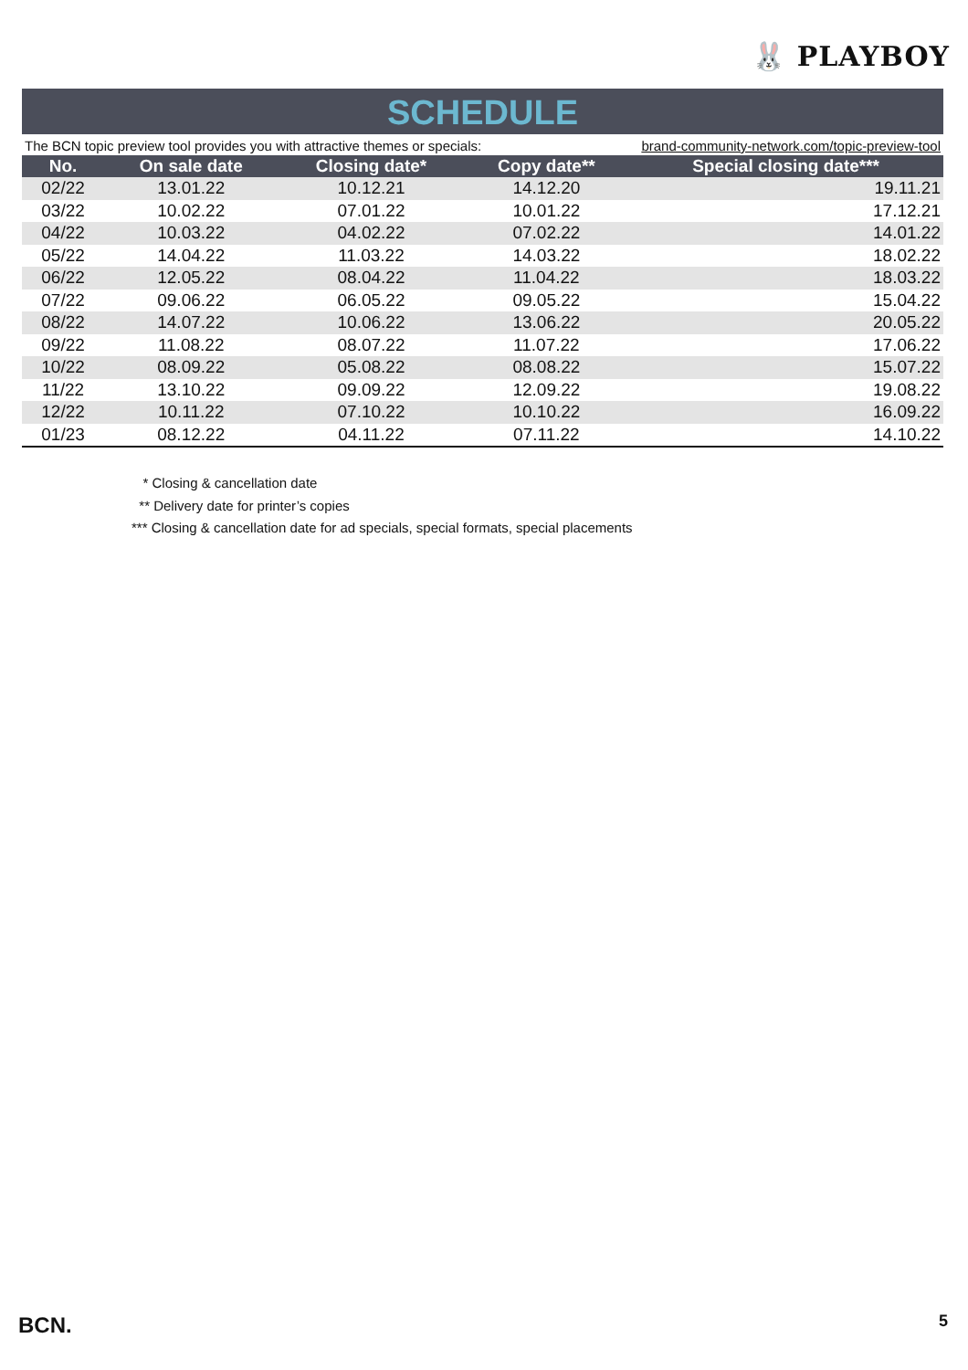🐰 PLAYBOY
SCHEDULE
The BCN topic preview tool provides you with attractive themes or specials: brand-community-network.com/topic-preview-tool
| No. | On sale date | Closing date* | Copy date** | Special closing date*** |
| --- | --- | --- | --- | --- |
| 02/22 | 13.01.22 | 10.12.21 | 14.12.20 | 19.11.21 |
| 03/22 | 10.02.22 | 07.01.22 | 10.01.22 | 17.12.21 |
| 04/22 | 10.03.22 | 04.02.22 | 07.02.22 | 14.01.22 |
| 05/22 | 14.04.22 | 11.03.22 | 14.03.22 | 18.02.22 |
| 06/22 | 12.05.22 | 08.04.22 | 11.04.22 | 18.03.22 |
| 07/22 | 09.06.22 | 06.05.22 | 09.05.22 | 15.04.22 |
| 08/22 | 14.07.22 | 10.06.22 | 13.06.22 | 20.05.22 |
| 09/22 | 11.08.22 | 08.07.22 | 11.07.22 | 17.06.22 |
| 10/22 | 08.09.22 | 05.08.22 | 08.08.22 | 15.07.22 |
| 11/22 | 13.10.22 | 09.09.22 | 12.09.22 | 19.08.22 |
| 12/22 | 10.11.22 | 07.10.22 | 10.10.22 | 16.09.22 |
| 01/23 | 08.12.22 | 04.11.22 | 07.11.22 | 14.10.22 |
* Closing & cancellation date
** Delivery date for printer’s copies
*** Closing & cancellation date for ad specials, special formats, special placements
BCN. 5